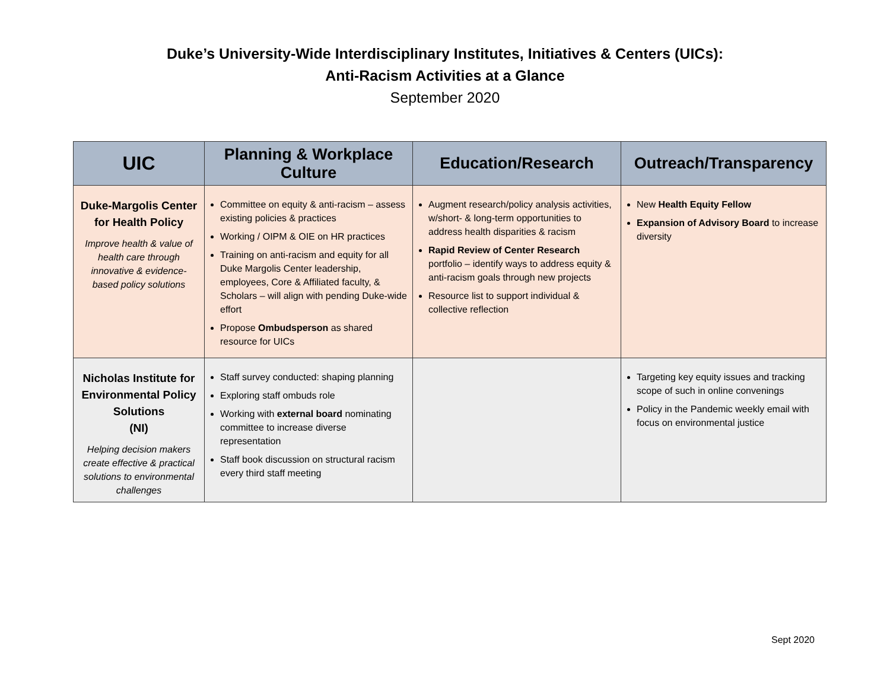Duke’s University-Wide Interdisciplinary Institutes, Initiatives & Centers (UICs):
Anti-Racism Activities at a Glance
September 2020
| UIC | Planning & Workplace Culture | Education/Research | Outreach/Transparency |
| --- | --- | --- | --- |
| Duke-Margolis Center for Health Policy Improve health & value of health care through innovative & evidence-based policy solutions | Committee on equity & anti-racism – assess existing policies & practices Working / OIPM & OIE on HR practices Training on anti-racism and equity for all Duke Margolis Center leadership, employees, Core & Affiliated faculty, & Scholars – will align with pending Duke-wide effort Propose Ombudsperson as shared resource for UICs | Augment research/policy analysis activities, w/short- & long-term opportunities to address health disparities & racism Rapid Review of Center Research portfolio – identify ways to address equity & anti-racism goals through new projects Resource list to support individual & collective reflection | New Health Equity Fellow Expansion of Advisory Board to increase diversity |
| Nicholas Institute for Environmental Policy Solutions (NI) Helping decision makers create effective & practical solutions to environmental challenges | Staff survey conducted: shaping planning Exploring staff ombuds role Working with external board nominating committee to increase diverse representation Staff book discussion on structural racism every third staff meeting | | Targeting key equity issues and tracking scope of such in online convenings Policy in the Pandemic weekly email with focus on environmental justice |
Sept 2020